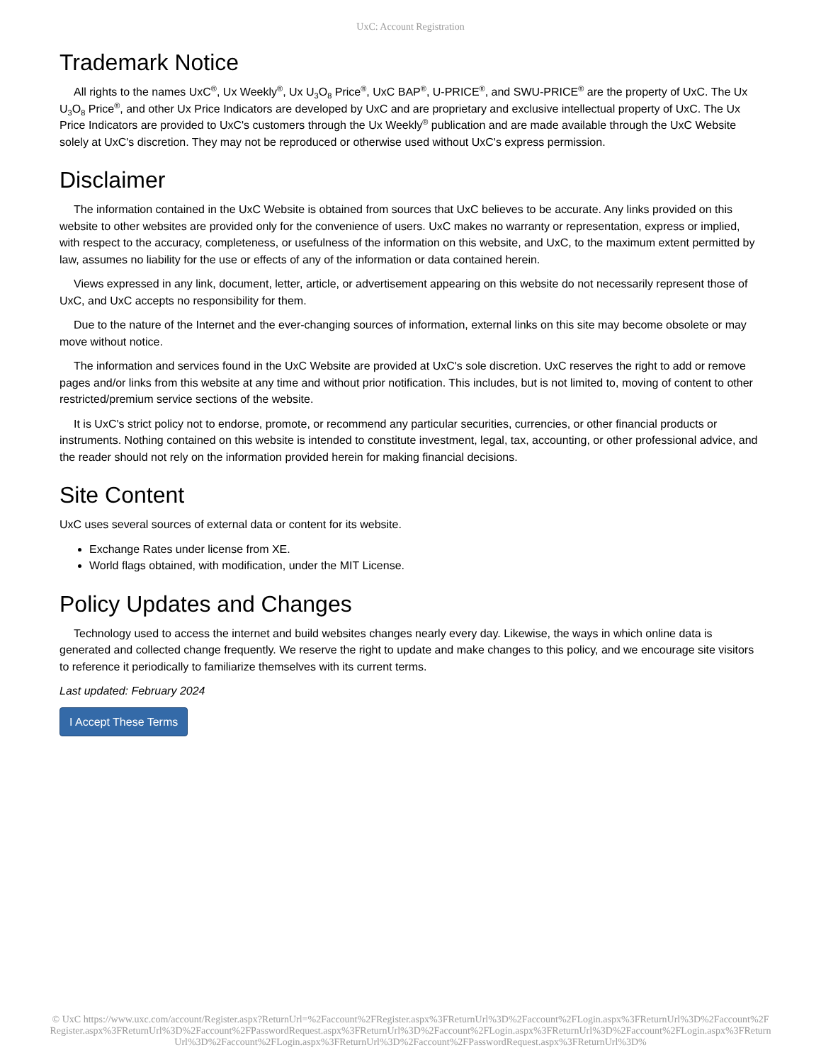UxC: Account Registration
Trademark Notice
All rights to the names UxC<sup>®</sup>, Ux Weekly<sup>®</sup>, Ux U<sub>3</sub>O<sub>8</sub> Price<sup>®</sup>, UxC BAP<sup>®</sup>, U-PRICE<sup>®</sup>, and SWU-PRICE<sup>®</sup> are the property of UxC. The Ux U<sub>3</sub>O<sub>8</sub> Price<sup>®</sup>, and other Ux Price Indicators are developed by UxC and are proprietary and exclusive intellectual property of UxC. The Ux Price Indicators are provided to UxC's customers through the Ux Weekly<sup>®</sup> publication and are made available through the UxC Website solely at UxC's discretion. They may not be reproduced or otherwise used without UxC's express permission.
Disclaimer
The information contained in the UxC Website is obtained from sources that UxC believes to be accurate. Any links provided on this website to other websites are provided only for the convenience of users. UxC makes no warranty or representation, express or implied, with respect to the accuracy, completeness, or usefulness of the information on this website, and UxC, to the maximum extent permitted by law, assumes no liability for the use or effects of any of the information or data contained herein.
Views expressed in any link, document, letter, article, or advertisement appearing on this website do not necessarily represent those of UxC, and UxC accepts no responsibility for them.
Due to the nature of the Internet and the ever-changing sources of information, external links on this site may become obsolete or may move without notice.
The information and services found in the UxC Website are provided at UxC's sole discretion. UxC reserves the right to add or remove pages and/or links from this website at any time and without prior notification. This includes, but is not limited to, moving of content to other restricted/premium service sections of the website.
It is UxC's strict policy not to endorse, promote, or recommend any particular securities, currencies, or other financial products or instruments. Nothing contained on this website is intended to constitute investment, legal, tax, accounting, or other professional advice, and the reader should not rely on the information provided herein for making financial decisions.
Site Content
UxC uses several sources of external data or content for its website.
Exchange Rates under license from XE.
World flags obtained, with modification, under the MIT License.
Policy Updates and Changes
Technology used to access the internet and build websites changes nearly every day. Likewise, the ways in which online data is generated and collected change frequently. We reserve the right to update and make changes to this policy, and we encourage site visitors to reference it periodically to familiarize themselves with its current terms.
Last updated: February 2024
I Accept These Terms
© UxC https://www.uxc.com/account/Register.aspx?ReturnUrl=%2Faccount%2FRegister.aspx%3FReturnUrl%3D%2Faccount%2FLogin.aspx%3FReturnUrl%3D%2Faccount%2FRegister.aspx%3FReturnUrl%3D%2Faccount%2FPasswordRequest.aspx%3FReturnUrl%3D%2Faccount%2FLogin.aspx%3FReturnUrl%3D%2Faccount%2FLogin.aspx%3FReturnUrl%3D%2Faccount%2FLogin.aspx%3FReturnUrl%3D%2Faccount%2FPasswordRequest.aspx%3FReturnUrl%3D%